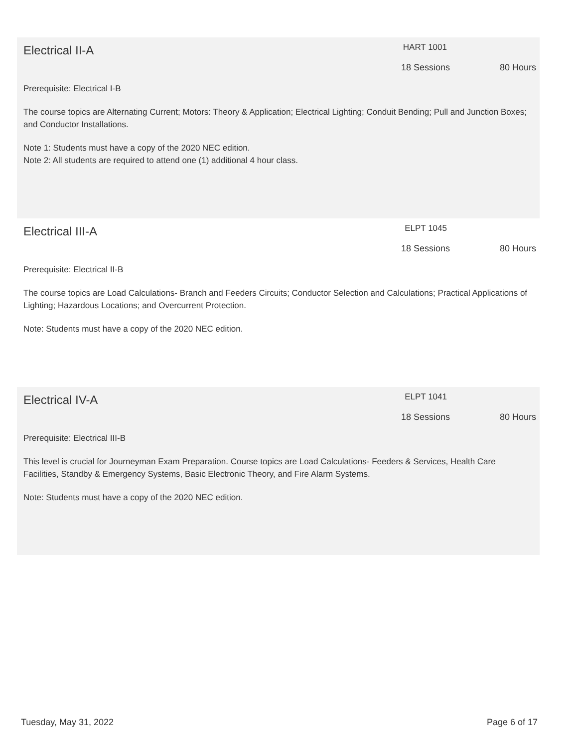Electrical II-A
HART 1001
18 Sessions 80 Hours
Prerequisite: Electrical I-B
The course topics are Alternating Current; Motors: Theory & Application; Electrical Lighting; Conduit Bending; Pull and Junction Boxes; and Conductor Installations.
Note 1: Students must have a copy of the 2020 NEC edition.
Note 2: All students are required to attend one (1) additional 4 hour class.
Electrical III-A
ELPT 1045
18 Sessions 80 Hours
Prerequisite: Electrical II-B
The course topics are Load Calculations- Branch and Feeders Circuits; Conductor Selection and Calculations; Practical Applications of Lighting; Hazardous Locations; and Overcurrent Protection.
Note: Students must have a copy of the 2020 NEC edition.
Electrical IV-A
ELPT 1041
18 Sessions 80 Hours
Prerequisite: Electrical III-B
This level is crucial for Journeyman Exam Preparation. Course topics are Load Calculations- Feeders & Services, Health Care Facilities, Standby & Emergency Systems, Basic Electronic Theory, and Fire Alarm Systems.
Note: Students must have a copy of the 2020 NEC edition.
Tuesday, May 31, 2022 Page 6 of 17